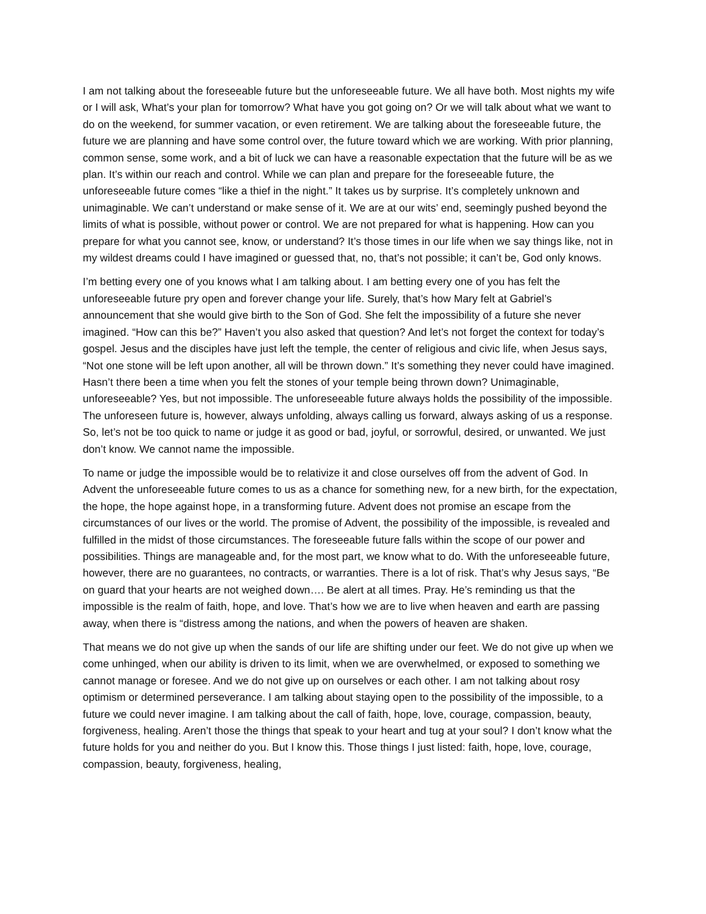I am not talking about the foreseeable future but the unforeseeable future. We all have both. Most nights my wife or I will ask, What’s your plan for tomorrow? What have you got going on? Or we will talk about what we want to do on the weekend, for summer vacation, or even retirement. We are talking about the foreseeable future, the future we are planning and have some control over, the future toward which we are working. With prior planning, common sense, some work, and a bit of luck we can have a reasonable expectation that the future will be as we plan. It’s within our reach and control. While we can plan and prepare for the foreseeable future, the unforeseeable future comes “like a thief in the night.” It takes us by surprise. It’s completely unknown and unimaginable. We can’t understand or make sense of it. We are at our wits’ end, seemingly pushed beyond the limits of what is possible, without power or control. We are not prepared for what is happening. How can you prepare for what you cannot see, know, or understand? It’s those times in our life when we say things like, not in my wildest dreams could I have imagined or guessed that, no, that’s not possible; it can’t be, God only knows.
I’m betting every one of you knows what I am talking about. I am betting every one of you has felt the unforeseeable future pry open and forever change your life. Surely, that’s how Mary felt at Gabriel’s announcement that she would give birth to the Son of God. She felt the impossibility of a future she never imagined. “How can this be?” Haven’t you also asked that question? And let’s not forget the context for today’s gospel. Jesus and the disciples have just left the temple, the center of religious and civic life, when Jesus says, “Not one stone will be left upon another, all will be thrown down.” It’s something they never could have imagined. Hasn’t there been a time when you felt the stones of your temple being thrown down? Unimaginable, unforeseeable? Yes, but not impossible. The unforeseeable future always holds the possibility of the impossible. The unforeseen future is, however, always unfolding, always calling us forward, always asking of us a response. So, let’s not be too quick to name or judge it as good or bad, joyful, or sorrowful, desired, or unwanted. We just don’t know. We cannot name the impossible.
To name or judge the impossible would be to relativize it and close ourselves off from the advent of God. In Advent the unforeseeable future comes to us as a chance for something new, for a new birth, for the expectation, the hope, the hope against hope, in a transforming future. Advent does not promise an escape from the circumstances of our lives or the world. The promise of Advent, the possibility of the impossible, is revealed and fulfilled in the midst of those circumstances. The foreseeable future falls within the scope of our power and possibilities. Things are manageable and, for the most part, we know what to do. With the unforeseeable future, however, there are no guarantees, no contracts, or warranties. There is a lot of risk. That’s why Jesus says, “Be on guard that your hearts are not weighed down…. Be alert at all times. Pray. He’s reminding us that the impossible is the realm of faith, hope, and love. That’s how we are to live when heaven and earth are passing away, when there is “distress among the nations, and when the powers of heaven are shaken.
That means we do not give up when the sands of our life are shifting under our feet. We do not give up when we come unhinged, when our ability is driven to its limit, when we are overwhelmed, or exposed to something we cannot manage or foresee. And we do not give up on ourselves or each other. I am not talking about rosy optimism or determined perseverance. I am talking about staying open to the possibility of the impossible, to a future we could never imagine. I am talking about the call of faith, hope, love, courage, compassion, beauty, forgiveness, healing. Aren’t those the things that speak to your heart and tug at your soul? I don’t know what the future holds for you and neither do you. But I know this. Those things I just listed: faith, hope, love, courage, compassion, beauty, forgiveness, healing,